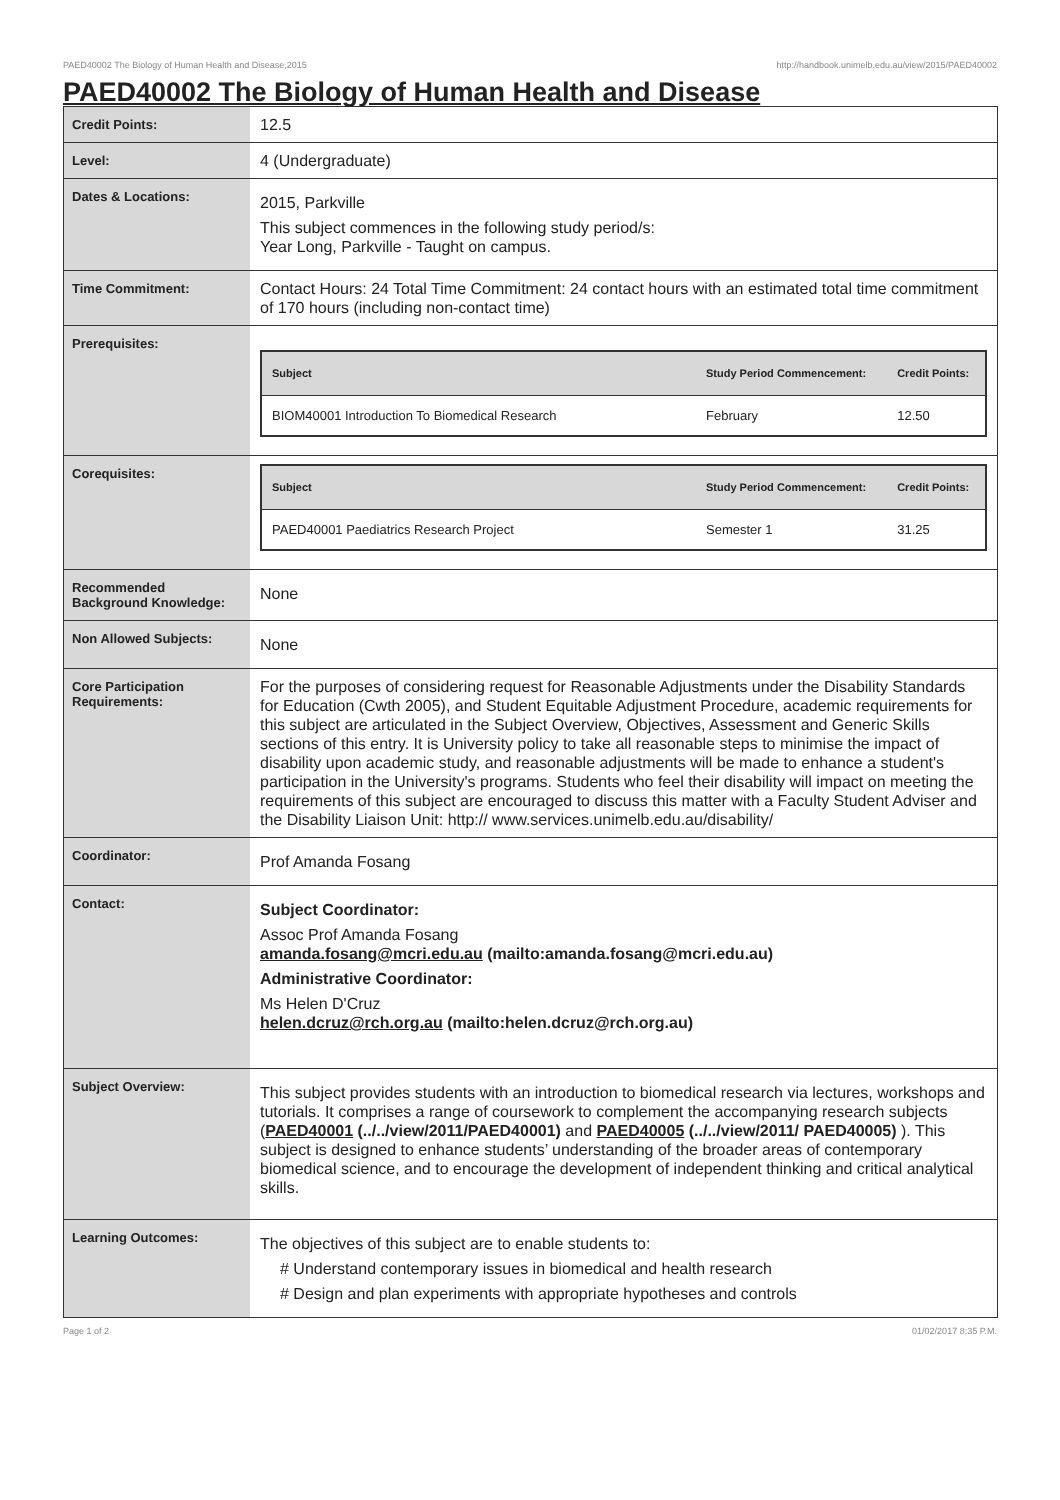PAED40002 The Biology of Human Health and Disease,2015 http://handbook.unimelb.edu.au/view/2015/PAED40002
PAED40002 The Biology of Human Health and Disease
| Credit Points: | 12.5 |
| Level: | 4 (Undergraduate) |
| Dates & Locations: | 2015, Parkville This subject commences in the following study period/s: Year Long, Parkville - Taught on campus. |
| Time Commitment: | Contact Hours: 24 Total Time Commitment: 24 contact hours with an estimated total time commitment of 170 hours (including non-contact time) |
| Prerequisites: | / Subject / Study Period Commencement: / Credit Points: / / --- / --- / --- / / BIOM40001 Introduction To Biomedical Research / February / 12.50 / |
| Corequisites: | / Subject / Study Period Commencement: / Credit Points: / / --- / --- / --- / / PAED40001 Paediatrics Research Project / Semester 1 / 31.25 / |
| Recommended Background Knowledge: | None |
| Non Allowed Subjects: | None |
| Core Participation Requirements: | For the purposes of considering request for Reasonable Adjustments under the Disability Standards for Education (Cwth 2005), and Student Equitable Adjustment Procedure, academic requirements for this subject are articulated in the Subject Overview, Objectives, Assessment and Generic Skills sections of this entry. It is University policy to take all reasonable steps to minimise the impact of disability upon academic study, and reasonable adjustments will be made to enhance a student's participation in the University's programs. Students who feel their disability will impact on meeting the requirements of this subject are encouraged to discuss this matter with a Faculty Student Adviser and the Disability Liaison Unit: http:// www.services.unimelb.edu.au/disability/ |
| Coordinator: | Prof Amanda Fosang |
| Contact: | Subject Coordinator: Assoc Prof Amanda Fosang amanda.fosang@mcri.edu.au (mailto:amanda.fosang@mcri.edu.au) Administrative Coordinator: Ms Helen D'Cruz helen.dcruz@rch.org.au (mailto:helen.dcruz@rch.org.au) |
| Subject Overview: | This subject provides students with an introduction to biomedical research via lectures, workshops and tutorials. It comprises a range of coursework to complement the accompanying research subjects ( PAED40001 (../../view/2011/PAED40001) and PAED40005 (../../view/2011/ PAED40005) ). This subject is designed to enhance students’ understanding of the broader areas of contemporary biomedical science, and to encourage the development of independent thinking and critical analytical skills. |
| Learning Outcomes: | The objectives of this subject are to enable students to: # Understand contemporary issues in biomedical and health research # Design and plan experiments with appropriate hypotheses and controls |
Page 1 of 2 01/02/2017 8:35 P.M.